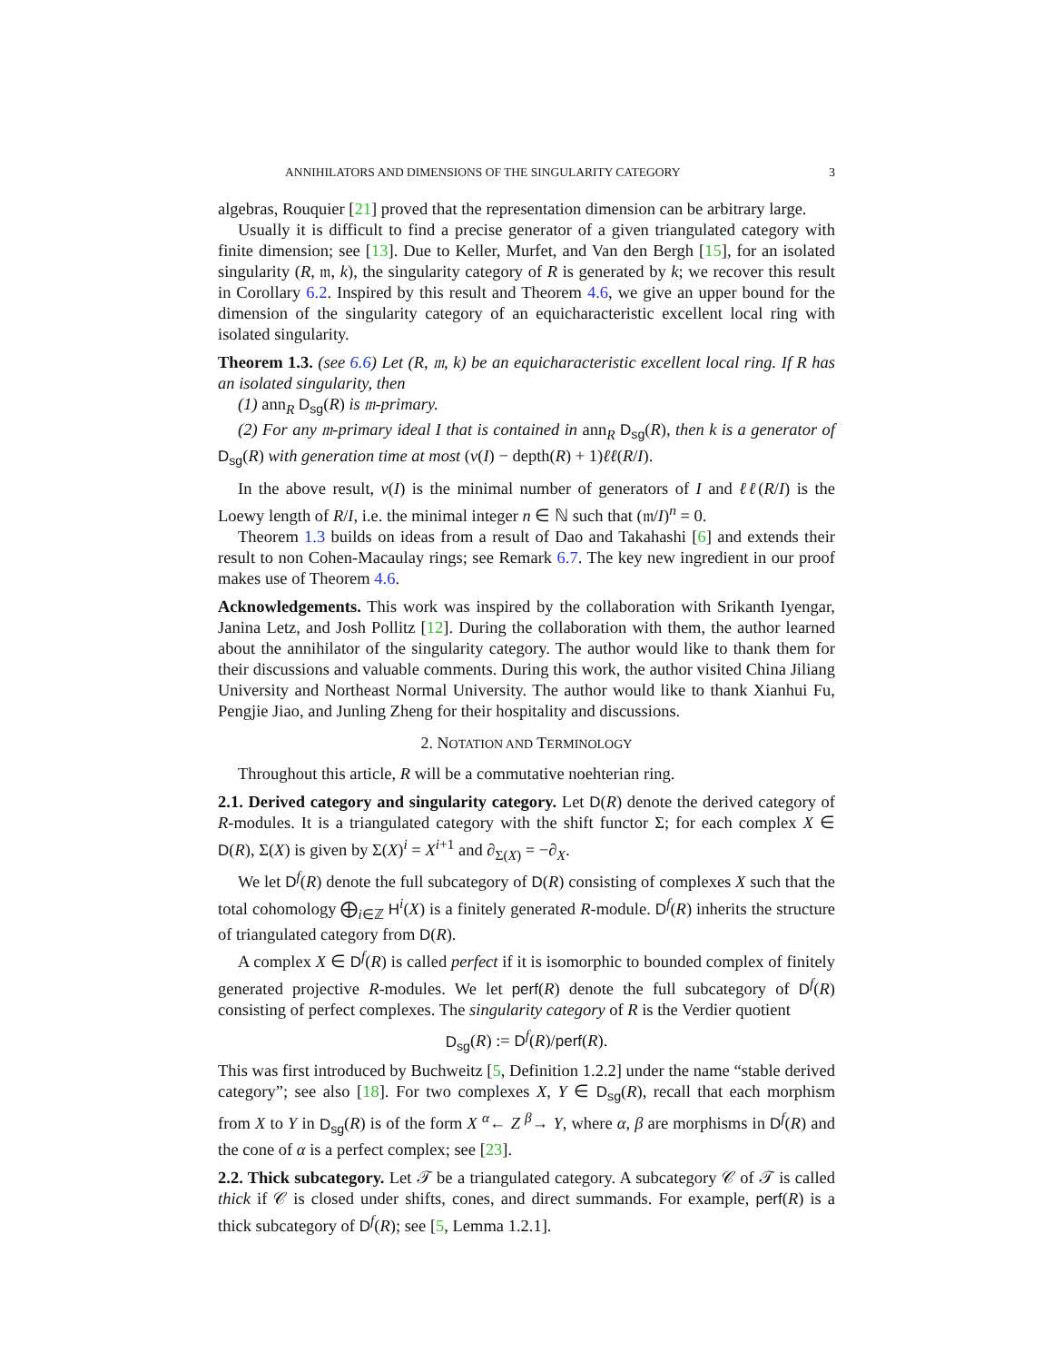ANNIHILATORS AND DIMENSIONS OF THE SINGULARITY CATEGORY 3
algebras, Rouquier [21] proved that the representation dimension can be arbitrary large.
Usually it is difficult to find a precise generator of a given triangulated category with finite dimension; see [13]. Due to Keller, Murfet, and Van den Bergh [15], for an isolated singularity (R, 𝔪, k), the singularity category of R is generated by k; we recover this result in Corollary 6.2. Inspired by this result and Theorem 4.6, we give an upper bound for the dimension of the singularity category of an equicharacteristic excellent local ring with isolated singularity.
Theorem 1.3. (see 6.6) Let (R, 𝔪, k) be an equicharacteristic excellent local ring. If R has an isolated singularity, then
(1) ann<sub>R</sub> D<sub>sg</sub>(R) is 𝔪-primary.
(2) For any 𝔪-primary ideal I that is contained in ann<sub>R</sub> D<sub>sg</sub>(R), then k is a generator of D<sub>sg</sub>(R) with generation time at most (ν(I) − depth(R) + 1)ℓℓ(R/I).
In the above result, ν(I) is the minimal number of generators of I and ℓℓ(R/I) is the Loewy length of R/I, i.e. the minimal integer n ∈ ℕ such that (𝔪/I)<sup>n</sup> = 0.
Theorem 1.3 builds on ideas from a result of Dao and Takahashi [6] and extends their result to non Cohen-Macaulay rings; see Remark 6.7. The key new ingredient in our proof makes use of Theorem 4.6.
Acknowledgements. This work was inspired by the collaboration with Srikanth Iyengar, Janina Letz, and Josh Pollitz [12]. During the collaboration with them, the author learned about the annihilator of the singularity category. The author would like to thank them for their discussions and valuable comments. During this work, the author visited China Jiliang University and Northeast Normal University. The author would like to thank Xianhui Fu, Pengjie Jiao, and Junling Zheng for their hospitality and discussions.
2. NOTATION AND TERMINOLOGY
Throughout this article, R will be a commutative noehterian ring.
2.1. Derived category and singularity category. Let D(R) denote the derived category of R-modules. It is a triangulated category with the shift functor Σ; for each complex X ∈ D(R), Σ(X) is given by Σ(X)<sup>i</sup> = X<sup>i+1</sup> and ∂<sub>Σ(X)</sub> = −∂<sub>X</sub>.
We let D<sup>f</sup>(R) denote the full subcategory of D(R) consisting of complexes X such that the total cohomology ⨁<sub>i∈ℤ</sub> H<sup>i</sup>(X) is a finitely generated R-module. D<sup>f</sup>(R) inherits the structure of triangulated category from D(R).
A complex X ∈ D<sup>f</sup>(R) is called perfect if it is isomorphic to bounded complex of finitely generated projective R-modules. We let perf(R) denote the full subcategory of D<sup>f</sup>(R) consisting of perfect complexes. The singularity category of R is the Verdier quotient
D<sub>sg</sub>(R) := D<sup>f</sup>(R)/perf(R).
This was first introduced by Buchweitz [5, Definition 1.2.2] under the name “stable derived category”; see also [18]. For two complexes X, Y ∈ D<sub>sg</sub>(R), recall that each morphism from X to Y in D<sub>sg</sub>(R) is of the form X <sup>α</sup>← Z <sup>β</sup>→ Y, where α, β are morphisms in D<sup>f</sup>(R) and the cone of α is a perfect complex; see [23].
2.2. Thick subcategory. Let 𝒯 be a triangulated category. A subcategory 𝒞 of 𝒯 is called thick if 𝒞 is closed under shifts, cones, and direct summands. For example, perf(R) is a thick subcategory of D<sup>f</sup>(R); see [5, Lemma 1.2.1].